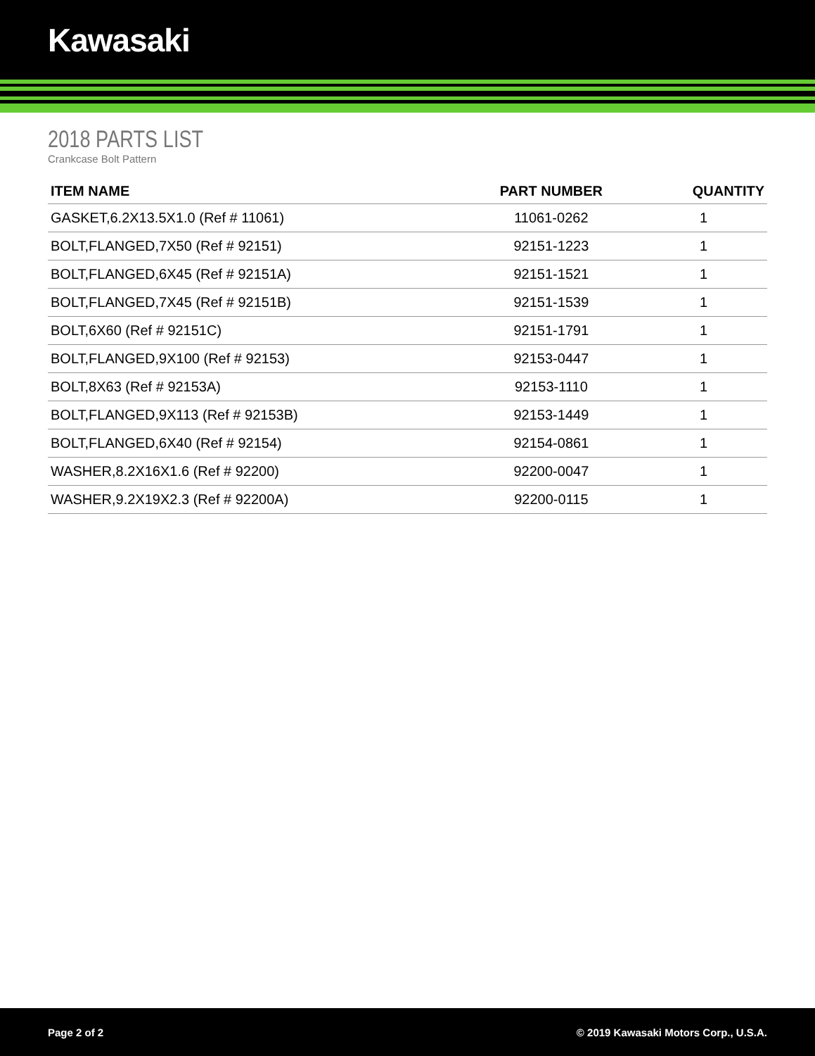Kawasaki
2018 PARTS LIST
Crankcase Bolt Pattern
| ITEM NAME | PART NUMBER | QUANTITY |
| --- | --- | --- |
| GASKET,6.2X13.5X1.0 (Ref # 11061) | 11061-0262 | 1 |
| BOLT,FLANGED,7X50 (Ref # 92151) | 92151-1223 | 1 |
| BOLT,FLANGED,6X45 (Ref # 92151A) | 92151-1521 | 1 |
| BOLT,FLANGED,7X45 (Ref # 92151B) | 92151-1539 | 1 |
| BOLT,6X60 (Ref # 92151C) | 92151-1791 | 1 |
| BOLT,FLANGED,9X100 (Ref # 92153) | 92153-0447 | 1 |
| BOLT,8X63 (Ref # 92153A) | 92153-1110 | 1 |
| BOLT,FLANGED,9X113 (Ref # 92153B) | 92153-1449 | 1 |
| BOLT,FLANGED,6X40 (Ref # 92154) | 92154-0861 | 1 |
| WASHER,8.2X16X1.6 (Ref # 92200) | 92200-0047 | 1 |
| WASHER,9.2X19X2.3 (Ref # 92200A) | 92200-0115 | 1 |
Page 2 of 2 © 2019 Kawasaki Motors Corp., U.S.A.